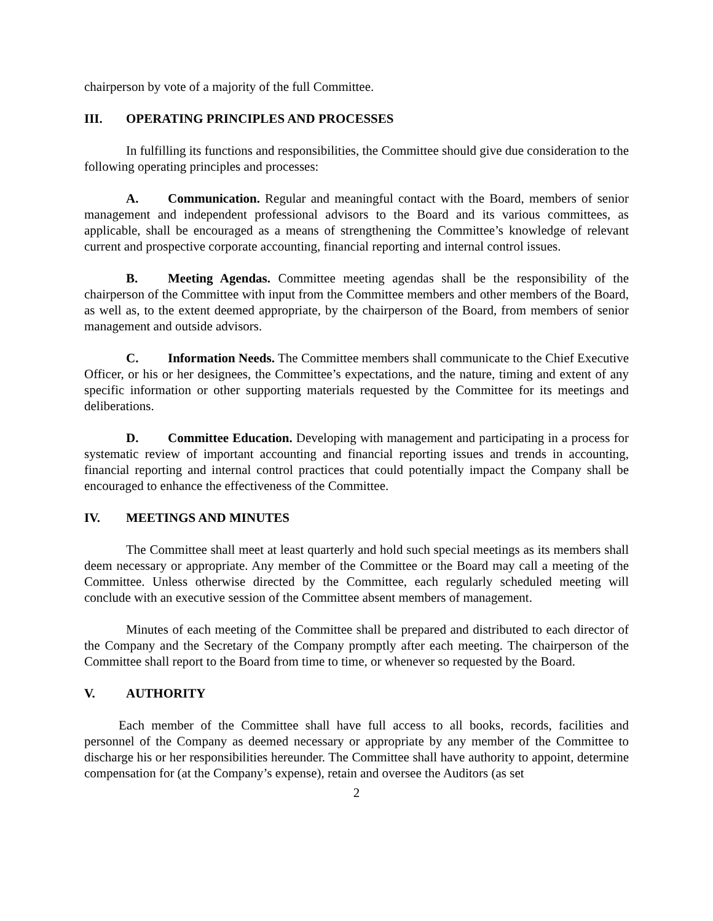chairperson by vote of a majority of the full Committee.
III. OPERATING PRINCIPLES AND PROCESSES
In fulfilling its functions and responsibilities, the Committee should give due consideration to the following operating principles and processes:
A. Communication. Regular and meaningful contact with the Board, members of senior management and independent professional advisors to the Board and its various committees, as applicable, shall be encouraged as a means of strengthening the Committee’s knowledge of relevant current and prospective corporate accounting, financial reporting and internal control issues.
B. Meeting Agendas. Committee meeting agendas shall be the responsibility of the chairperson of the Committee with input from the Committee members and other members of the Board, as well as, to the extent deemed appropriate, by the chairperson of the Board, from members of senior management and outside advisors.
C. Information Needs. The Committee members shall communicate to the Chief Executive Officer, or his or her designees, the Committee’s expectations, and the nature, timing and extent of any specific information or other supporting materials requested by the Committee for its meetings and deliberations.
D. Committee Education. Developing with management and participating in a process for systematic review of important accounting and financial reporting issues and trends in accounting, financial reporting and internal control practices that could potentially impact the Company shall be encouraged to enhance the effectiveness of the Committee.
IV. MEETINGS AND MINUTES
The Committee shall meet at least quarterly and hold such special meetings as its members shall deem necessary or appropriate. Any member of the Committee or the Board may call a meeting of the Committee. Unless otherwise directed by the Committee, each regularly scheduled meeting will conclude with an executive session of the Committee absent members of management.
Minutes of each meeting of the Committee shall be prepared and distributed to each director of the Company and the Secretary of the Company promptly after each meeting. The chairperson of the Committee shall report to the Board from time to time, or whenever so requested by the Board.
V. AUTHORITY
Each member of the Committee shall have full access to all books, records, facilities and personnel of the Company as deemed necessary or appropriate by any member of the Committee to discharge his or her responsibilities hereunder. The Committee shall have authority to appoint, determine compensation for (at the Company’s expense), retain and oversee the Auditors (as set
2